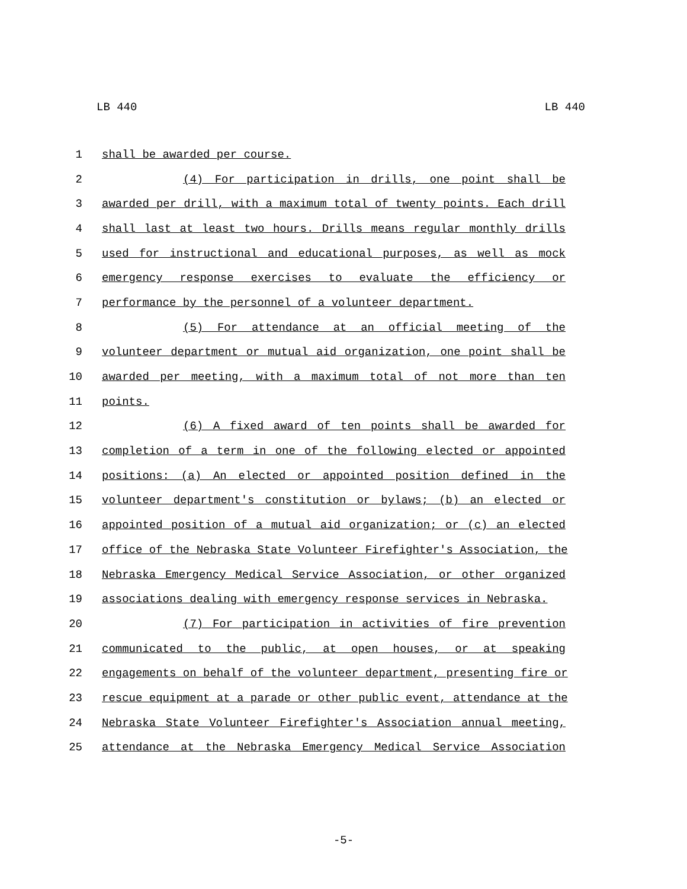LB 440 LB 440
1 shall be awarded per course.
2 (4) For participation in drills, one point shall be
3 awarded per drill, with a maximum total of twenty points. Each drill
4 shall last at least two hours. Drills means regular monthly drills
5 used for instructional and educational purposes, as well as mock
6 emergency response exercises to evaluate the efficiency or
7 performance by the personnel of a volunteer department.
8 (5) For attendance at an official meeting of the
9 volunteer department or mutual aid organization, one point shall be
10 awarded per meeting, with a maximum total of not more than ten
11 points.
12 (6) A fixed award of ten points shall be awarded for
13 completion of a term in one of the following elected or appointed
14 positions: (a) An elected or appointed position defined in the
15 volunteer department's constitution or bylaws; (b) an elected or
16 appointed position of a mutual aid organization; or (c) an elected
17 office of the Nebraska State Volunteer Firefighter's Association, the
18 Nebraska Emergency Medical Service Association, or other organized
19 associations dealing with emergency response services in Nebraska.
20 (7) For participation in activities of fire prevention
21 communicated to the public, at open houses, or at speaking
22 engagements on behalf of the volunteer department, presenting fire or
23 rescue equipment at a parade or other public event, attendance at the
24 Nebraska State Volunteer Firefighter's Association annual meeting,
25 attendance at the Nebraska Emergency Medical Service Association
-5-